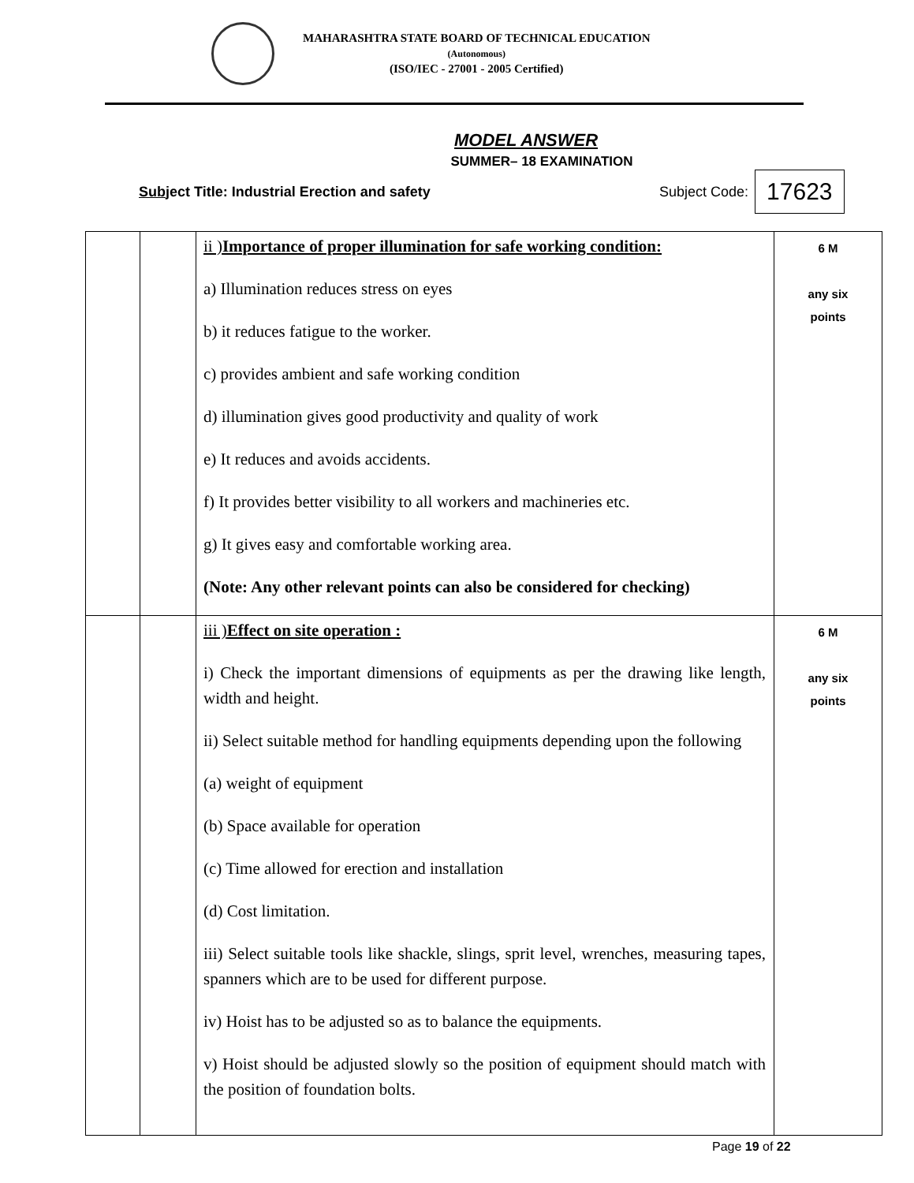MAHARASHTRA STATE BOARD OF TECHNICAL EDUCATION
(Autonomous)
(ISO/IEC - 27001 - 2005 Certified)
MODEL ANSWER
SUMMER– 18 EXAMINATION
Subject Title: Industrial Erection and safety Subject Code: 17623
| | | ii ) Importance of proper illumination for safe working condition: a) Illumination reduces stress on eyes b) it reduces fatigue to the worker. c) provides ambient and safe working condition d) illumination gives good productivity and quality of work e) It reduces and avoids accidents. f) It provides better visibility to all workers and machineries etc. g) It gives easy and comfortable working area. (Note: Any other relevant points can also be considered for checking) | 6 M any six points |
| | | iii ) Effect on site operation : i) Check the important dimensions of equipments as per the drawing like length, width and height. ii) Select suitable method for handling equipments depending upon the following (a) weight of equipment (b) Space available for operation (c) Time allowed for erection and installation (d) Cost limitation. iii) Select suitable tools like shackle, slings, sprit level, wrenches, measuring tapes, spanners which are to be used for different purpose. iv) Hoist has to be adjusted so as to balance the equipments. v) Hoist should be adjusted slowly so the position of equipment should match with the position of foundation bolts. | 6 M any six points |
Page 19 of 22